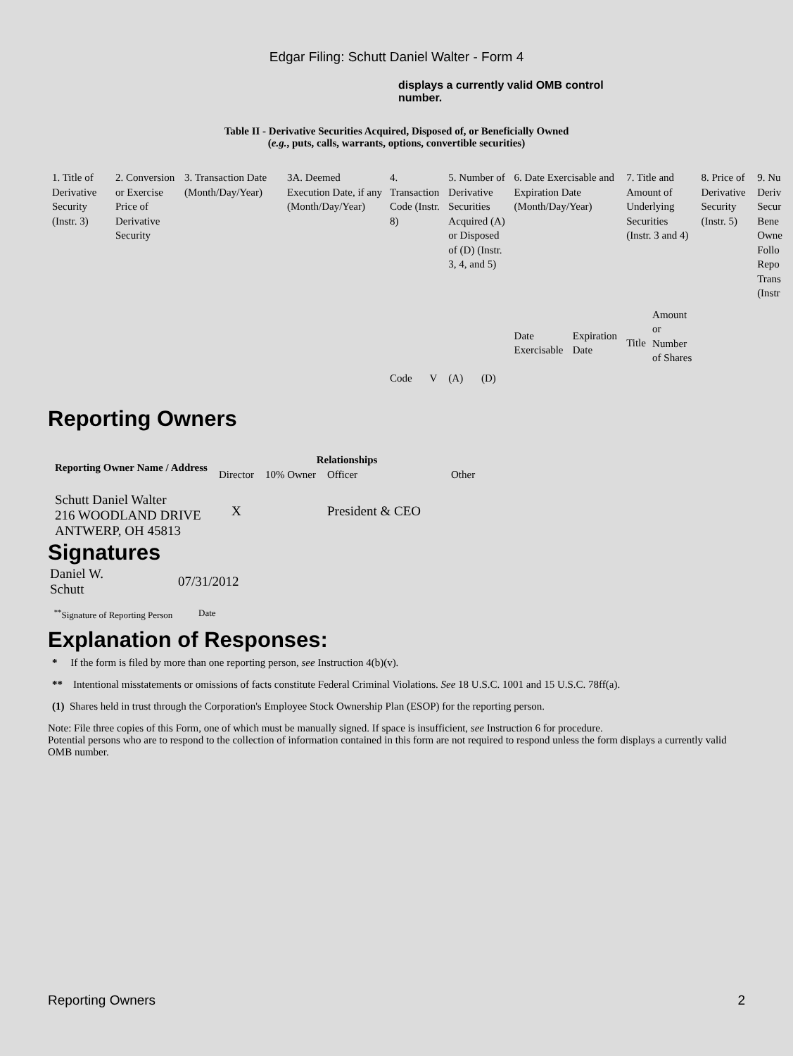Edgar Filing: Schutt Daniel Walter - Form 4
displays a currently valid OMB control number.
Table II - Derivative Securities Acquired, Disposed of, or Beneficially Owned
(e.g., puts, calls, warrants, options, convertible securities)
| 1. Title of Derivative Security (Instr. 3) | 2. Conversion or Exercise Price of Derivative Security | 3. Transaction Date (Month/Day/Year) | 3A. Deemed Execution Date, if any (Month/Day/Year) | 4. Transaction Code (Instr. 8) | | 5. Number of Derivative Securities Acquired (A) or Disposed of (D) (Instr. 3, 4, and 5) | | 6. Date Exercisable and Expiration Date (Month/Day/Year) | | 7. Title and Amount of Underlying Securities (Instr. 3 and 4) | | 8. Price of Derivative Security (Instr. 5) | 9. Nu Deriv Secur Bene Owne Follo Repo Trans (Instr |
| | | | | Code | V | (A) | (D) | Date Exercisable | Expiration Date | Title | Amount or Number of Shares | | |
Reporting Owners
| Reporting Owner Name / Address | Relationships | | | |
| --- | --- | --- | --- | --- |
| | Director | 10% Owner | Officer | Other |
| Schutt Daniel Walter 216 WOODLAND DRIVE ANTWERP, OH 45813 | X | | President & CEO | |
Signatures
| Daniel W. Schutt | 07/31/2012 |
| <sup>**</sup> Signature of Reporting Person | Date |
Explanation of Responses:
* If the form is filed by more than one reporting person, see Instruction 4(b)(v).
** Intentional misstatements or omissions of facts constitute Federal Criminal Violations. See 18 U.S.C. 1001 and 15 U.S.C. 78ff(a).
(1) Shares held in trust through the Corporation's Employee Stock Ownership Plan (ESOP) for the reporting person.
Note: File three copies of this Form, one of which must be manually signed. If space is insufficient, see Instruction 6 for procedure.
Potential persons who are to respond to the collection of information contained in this form are not required to respond unless the form displays a currently valid OMB number.
Reporting Owners 2